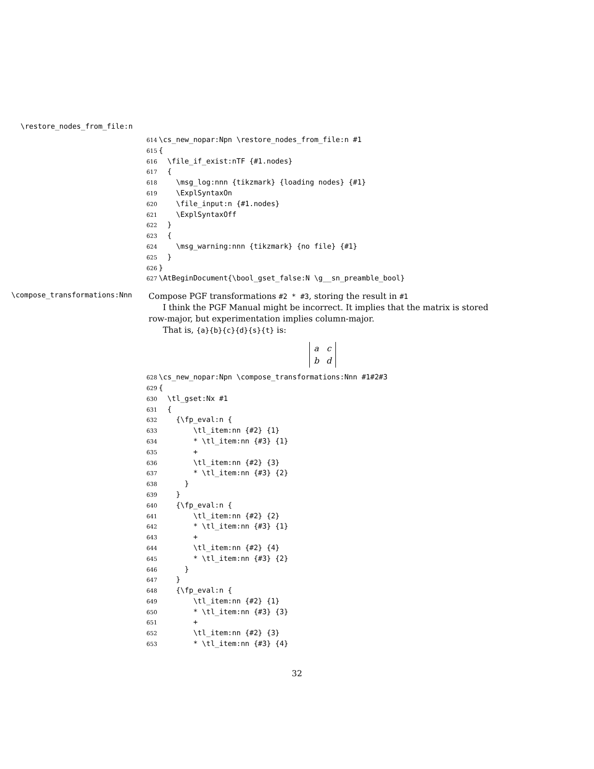\restore_nodes_from_file:n
614 \cs_new_nopar:Npn \restore_nodes_from_file:n #1
615 {
616 \file_if_exist:nTF {#1.nodes}
617 {
618 \msg_log:nnn {tikzmark} {loading nodes} {#1}
619 \ExplSyntaxOn
620 \file_input:n {#1.nodes}
621 \ExplSyntaxOff
622 }
623 {
624 \msg_warning:nnn {tikzmark} {no file} {#1}
625 }
626 }
627 \AtBeginDocument{\bool_gset_false:N \g__sn_preamble_bool}
\compose_transformations:Nnn
Compose PGF transformations #2 * #3, storing the result in #1
I think the PGF Manual might be incorrect. It implies that the matrix is stored row-major, but experimentation implies column-major.
That is, {a}{b}{c}{d}{s}{t} is:
| a | c |
| b | d |
628 \cs_new_nopar:Npn \compose_transformations:Nnn #1#2#3
629 {
630 \tl_gset:Nx #1
631 {
632 {\fp_eval:n {
633 \tl_item:nn {#2} {1}
634 * \tl_item:nn {#3} {1}
635 +
636 \tl_item:nn {#2} {3}
637 * \tl_item:nn {#3} {2}
638 }
639 }
640 {\fp_eval:n {
641 \tl_item:nn {#2} {2}
642 * \tl_item:nn {#3} {1}
643 +
644 \tl_item:nn {#2} {4}
645 * \tl_item:nn {#3} {2}
646 }
647 }
648 {\fp_eval:n {
649 \tl_item:nn {#2} {1}
650 * \tl_item:nn {#3} {3}
651 +
652 \tl_item:nn {#2} {3}
653 * \tl_item:nn {#3} {4}
32